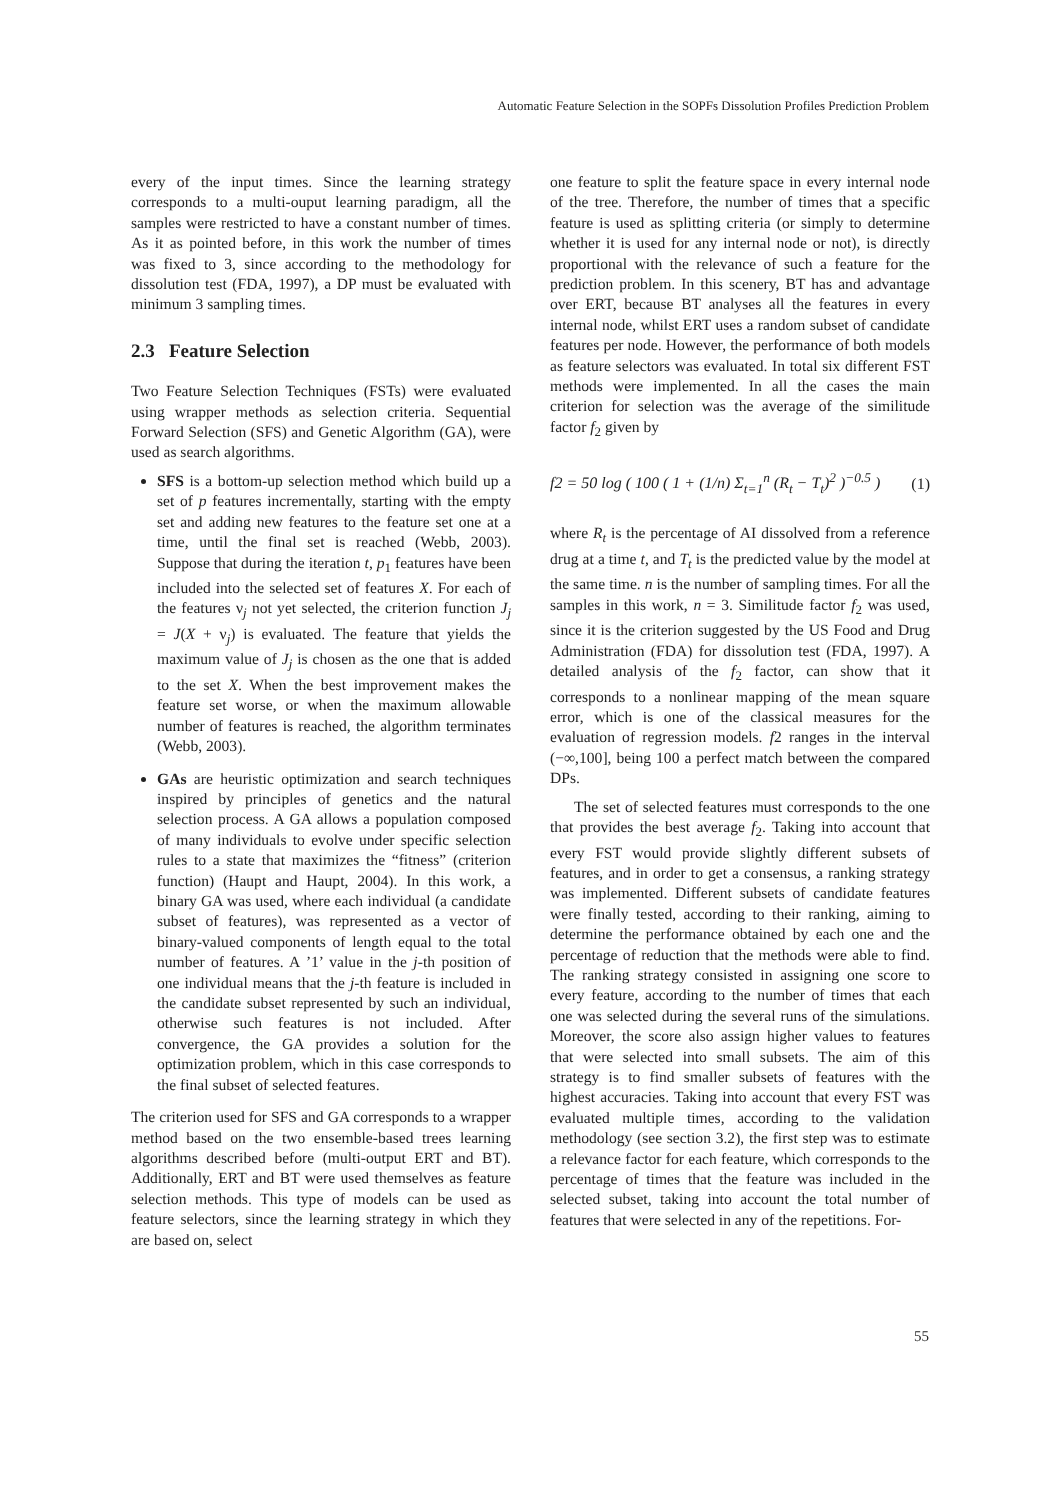Automatic Feature Selection in the SOPFs Dissolution Profiles Prediction Problem
every of the input times. Since the learning strategy corresponds to a multi-ouput learning paradigm, all the samples were restricted to have a constant number of times. As it as pointed before, in this work the number of times was fixed to 3, since according to the methodology for dissolution test (FDA, 1997), a DP must be evaluated with minimum 3 sampling times.
2.3 Feature Selection
Two Feature Selection Techniques (FSTs) were evaluated using wrapper methods as selection criteria. Sequential Forward Selection (SFS) and Genetic Algorithm (GA), were used as search algorithms.
SFS is a bottom-up selection method which build up a set of p features incrementally, starting with the empty set and adding new features to the feature set one at a time, until the final set is reached (Webb, 2003). Suppose that during the iteration t, p<sub>1</sub> features have been included into the selected set of features X. For each of the features ν<sub>j</sub> not yet selected, the criterion function J<sub>j</sub> = J(X + ν<sub>j</sub>) is evaluated. The feature that yields the maximum value of J<sub>j</sub> is chosen as the one that is added to the set X. When the best improvement makes the feature set worse, or when the maximum allowable number of features is reached, the algorithm terminates (Webb, 2003).
GAs are heuristic optimization and search techniques inspired by principles of genetics and the natural selection process. A GA allows a population composed of many individuals to evolve under specific selection rules to a state that maximizes the “fitness” (criterion function) (Haupt and Haupt, 2004). In this work, a binary GA was used, where each individual (a candidate subset of features), was represented as a vector of binary-valued components of length equal to the total number of features. A ’1’ value in the j-th position of one individual means that the j-th feature is included in the candidate subset represented by such an individual, otherwise such features is not included. After convergence, the GA provides a solution for the optimization problem, which in this case corresponds to the final subset of selected features.
The criterion used for SFS and GA corresponds to a wrapper method based on the two ensemble-based trees learning algorithms described before (multi-output ERT and BT). Additionally, ERT and BT were used themselves as feature selection methods. This type of models can be used as feature selectors, since the learning strategy in which they are based on, select
one feature to split the feature space in every internal node of the tree. Therefore, the number of times that a specific feature is used as splitting criteria (or simply to determine whether it is used for any internal node or not), is directly proportional with the relevance of such a feature for the prediction problem. In this scenery, BT has and advantage over ERT, because BT analyses all the features in every internal node, whilst ERT uses a random subset of candidate features per node. However, the performance of both models as feature selectors was evaluated. In total six different FST methods were implemented. In all the cases the main criterion for selection was the average of the similitude factor f<sub>2</sub> given by
f2 = 50 log ( 100 ( 1 + (1/n) Σ<sub>t=1</sub><sup>n</sup> (R<sub>t</sub> − T<sub>t</sub>)<sup>2</sup> )<sup>−0.5</sup> ) (1)
where R<sub>t</sub> is the percentage of AI dissolved from a reference drug at a time t, and T<sub>t</sub> is the predicted value by the model at the same time. n is the number of sampling times. For all the samples in this work, n = 3. Similitude factor f<sub>2</sub> was used, since it is the criterion suggested by the US Food and Drug Administration (FDA) for dissolution test (FDA, 1997). A detailed analysis of the f<sub>2</sub> factor, can show that it corresponds to a nonlinear mapping of the mean square error, which is one of the classical measures for the evaluation of regression models. f2 ranges in the interval (−∞,100], being 100 a perfect match between the compared DPs.
The set of selected features must corresponds to the one that provides the best average f<sub>2</sub>. Taking into account that every FST would provide slightly different subsets of features, and in order to get a consensus, a ranking strategy was implemented. Different subsets of candidate features were finally tested, according to their ranking, aiming to determine the performance obtained by each one and the percentage of reduction that the methods were able to find. The ranking strategy consisted in assigning one score to every feature, according to the number of times that each one was selected during the several runs of the simulations. Moreover, the score also assign higher values to features that were selected into small subsets. The aim of this strategy is to find smaller subsets of features with the highest accuracies. Taking into account that every FST was evaluated multiple times, according to the validation methodology (see section 3.2), the first step was to estimate a relevance factor for each feature, which corresponds to the percentage of times that the feature was included in the selected subset, taking into account the total number of features that were selected in any of the repetitions. For-
55